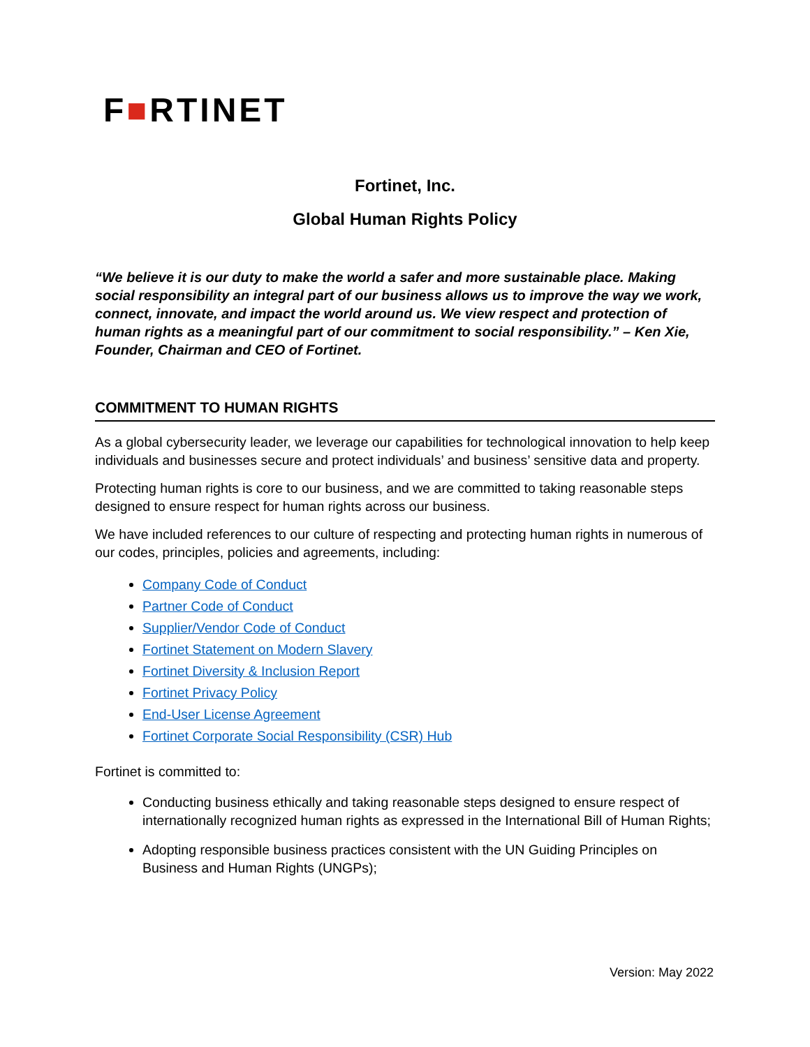F■RTINET
Fortinet, Inc.
Global Human Rights Policy
“We believe it is our duty to make the world a safer and more sustainable place. Making social responsibility an integral part of our business allows us to improve the way we work, connect, innovate, and impact the world around us. We view respect and protection of human rights as a meaningful part of our commitment to social responsibility.” – Ken Xie, Founder, Chairman and CEO of Fortinet.
COMMITMENT TO HUMAN RIGHTS
As a global cybersecurity leader, we leverage our capabilities for technological innovation to help keep individuals and businesses secure and protect individuals’ and business’ sensitive data and property.
Protecting human rights is core to our business, and we are committed to taking reasonable steps designed to ensure respect for human rights across our business.
We have included references to our culture of respecting and protecting human rights in numerous of our codes, principles, policies and agreements, including:
Company Code of Conduct
Partner Code of Conduct
Supplier/Vendor Code of Conduct
Fortinet Statement on Modern Slavery
Fortinet Diversity & Inclusion Report
Fortinet Privacy Policy
End-User License Agreement
Fortinet Corporate Social Responsibility (CSR) Hub
Fortinet is committed to:
Conducting business ethically and taking reasonable steps designed to ensure respect of internationally recognized human rights as expressed in the International Bill of Human Rights;
Adopting responsible business practices consistent with the UN Guiding Principles on Business and Human Rights (UNGPs);
Version: May 2022